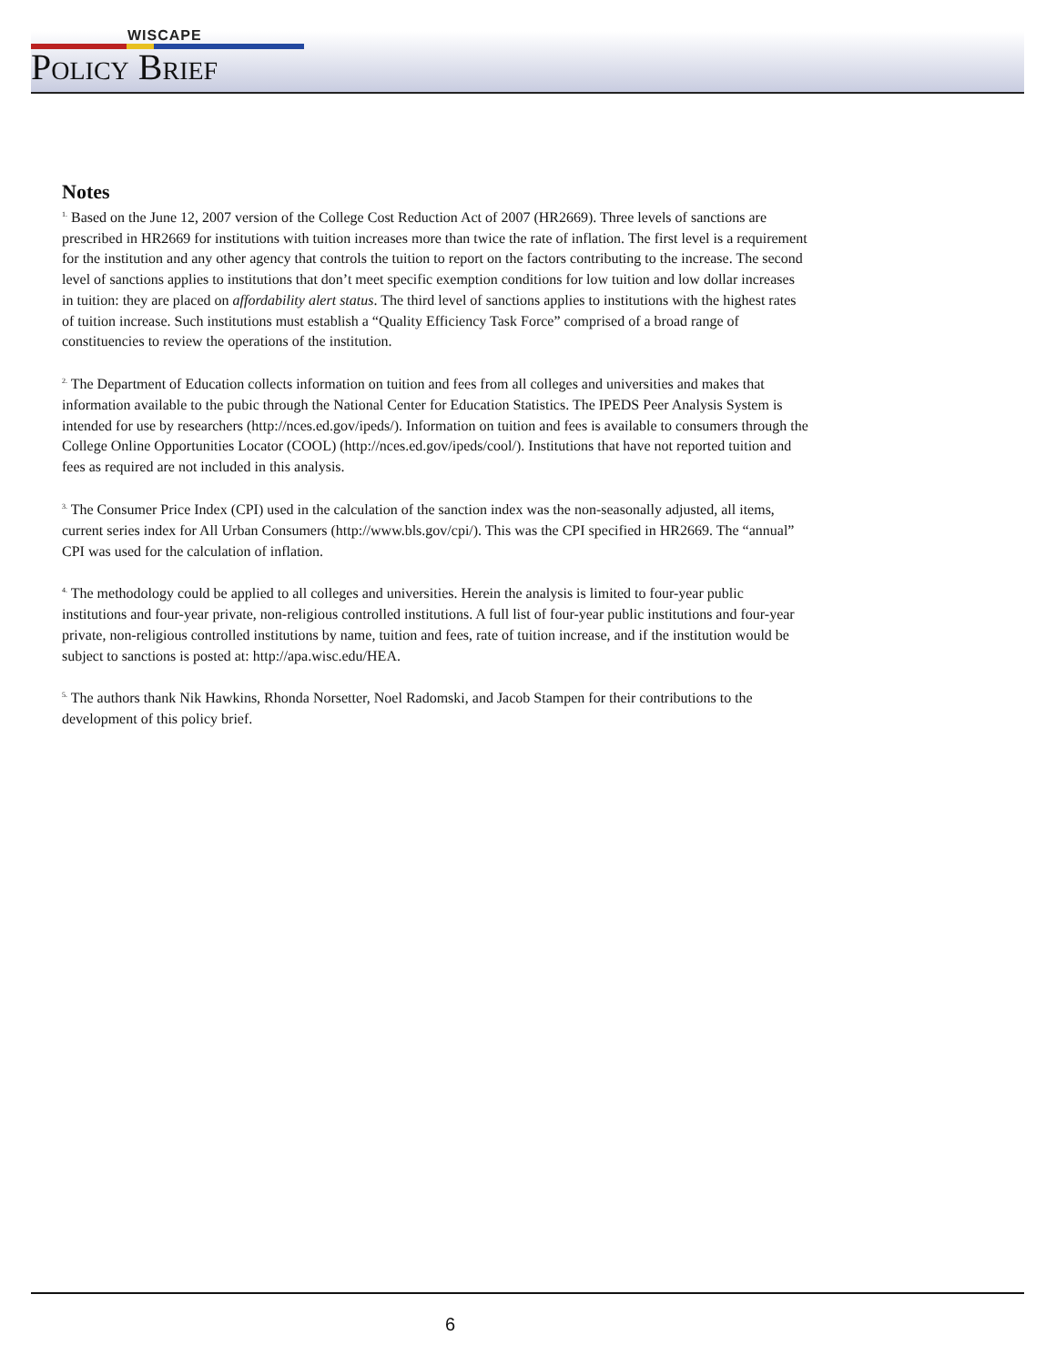WISCAPE
Policy Brief
Notes
<sup>1.</sup> Based on the June 12, 2007 version of the College Cost Reduction Act of 2007 (HR2669). Three levels of sanctions are prescribed in HR2669 for institutions with tuition increases more than twice the rate of inflation. The first level is a requirement for the institution and any other agency that controls the tuition to report on the factors contributing to the increase. The second level of sanctions applies to institutions that don’t meet specific exemption conditions for low tuition and low dollar increases in tuition: they are placed on affordability alert status. The third level of sanctions applies to institutions with the highest rates of tuition increase. Such institutions must establish a “Quality Efficiency Task Force” comprised of a broad range of constituencies to review the operations of the institution.
<sup>2.</sup> The Department of Education collects information on tuition and fees from all colleges and universities and makes that information available to the pubic through the National Center for Education Statistics. The IPEDS Peer Analysis System is intended for use by researchers (http://nces.ed.gov/ipeds/). Information on tuition and fees is available to consumers through the College Online Opportunities Locator (COOL) (http://nces.ed.gov/ipeds/cool/). Institutions that have not reported tuition and fees as required are not included in this analysis.
<sup>3.</sup> The Consumer Price Index (CPI) used in the calculation of the sanction index was the non-seasonally adjusted, all items, current series index for All Urban Consumers (http://www.bls.gov/cpi/). This was the CPI specified in HR2669. The “annual” CPI was used for the calculation of inflation.
<sup>4.</sup> The methodology could be applied to all colleges and universities. Herein the analysis is limited to four-year public institutions and four-year private, non-religious controlled institutions. A full list of four-year public institutions and four-year private, non-religious controlled institutions by name, tuition and fees, rate of tuition increase, and if the institution would be subject to sanctions is posted at: http://apa.wisc.edu/HEA.
<sup>5.</sup> The authors thank Nik Hawkins, Rhonda Norsetter, Noel Radomski, and Jacob Stampen for their contributions to the development of this policy brief.
6